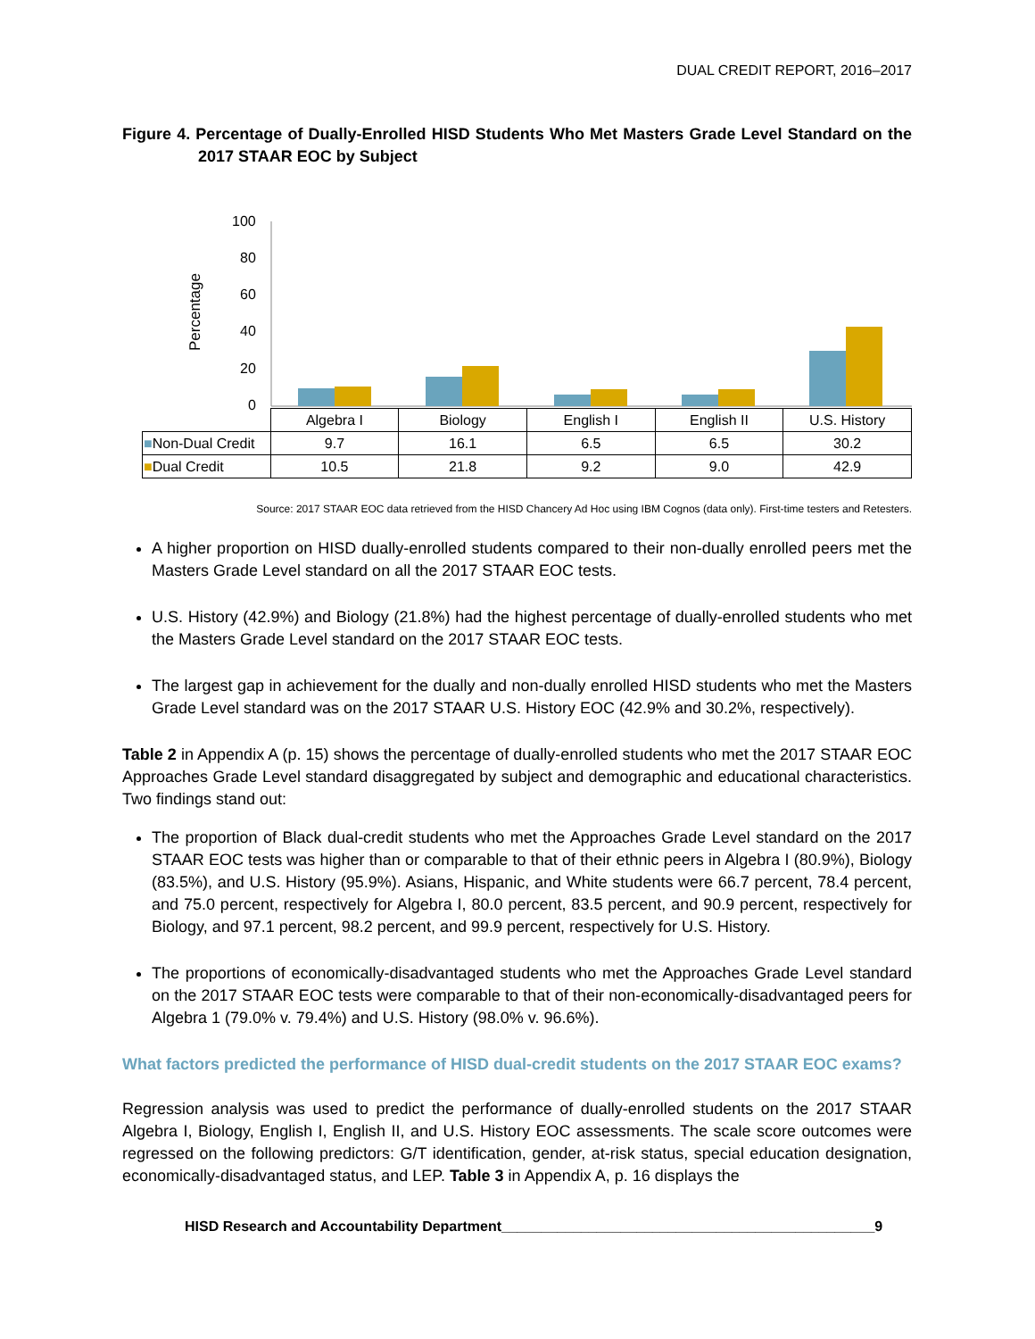DUAL CREDIT REPORT, 2016–2017
Figure 4. Percentage of Dually-Enrolled HISD Students Who Met Masters Grade Level Standard on the 2017 STAAR EOC by Subject
Percentage
100
80
60
40
20
0
| | Algebra I | Biology | English I | English II | U.S. History |
| ■ Non-Dual Credit | 9.7 | 16.1 | 6.5 | 6.5 | 30.2 |
| ■ Dual Credit | 10.5 | 21.8 | 9.2 | 9.0 | 42.9 |
Source: 2017 STAAR EOC data retrieved from the HISD Chancery Ad Hoc using IBM Cognos (data only). First-time testers and Retesters.
A higher proportion on HISD dually-enrolled students compared to their non-dually enrolled peers met the Masters Grade Level standard on all the 2017 STAAR EOC tests.
U.S. History (42.9%) and Biology (21.8%) had the highest percentage of dually-enrolled students who met the Masters Grade Level standard on the 2017 STAAR EOC tests.
The largest gap in achievement for the dually and non-dually enrolled HISD students who met the Masters Grade Level standard was on the 2017 STAAR U.S. History EOC (42.9% and 30.2%, respectively).
Table 2 in Appendix A (p. 15) shows the percentage of dually-enrolled students who met the 2017 STAAR EOC Approaches Grade Level standard disaggregated by subject and demographic and educational characteristics. Two findings stand out:
The proportion of Black dual-credit students who met the Approaches Grade Level standard on the 2017 STAAR EOC tests was higher than or comparable to that of their ethnic peers in Algebra I (80.9%), Biology (83.5%), and U.S. History (95.9%). Asians, Hispanic, and White students were 66.7 percent, 78.4 percent, and 75.0 percent, respectively for Algebra I, 80.0 percent, 83.5 percent, and 90.9 percent, respectively for Biology, and 97.1 percent, 98.2 percent, and 99.9 percent, respectively for U.S. History.
The proportions of economically-disadvantaged students who met the Approaches Grade Level standard on the 2017 STAAR EOC tests were comparable to that of their non-economically-disadvantaged peers for Algebra 1 (79.0% v. 79.4%) and U.S. History (98.0% v. 96.6%).
What factors predicted the performance of HISD dual-credit students on the 2017 STAAR EOC exams?
Regression analysis was used to predict the performance of dually-enrolled students on the 2017 STAAR Algebra I, Biology, English I, English II, and U.S. History EOC assessments. The scale score outcomes were regressed on the following predictors: G/T identification, gender, at-risk status, special education designation, economically-disadvantaged status, and LEP. Table 3 in Appendix A, p. 16 displays the
HISD Research and Accountability Department_______________________________________________9